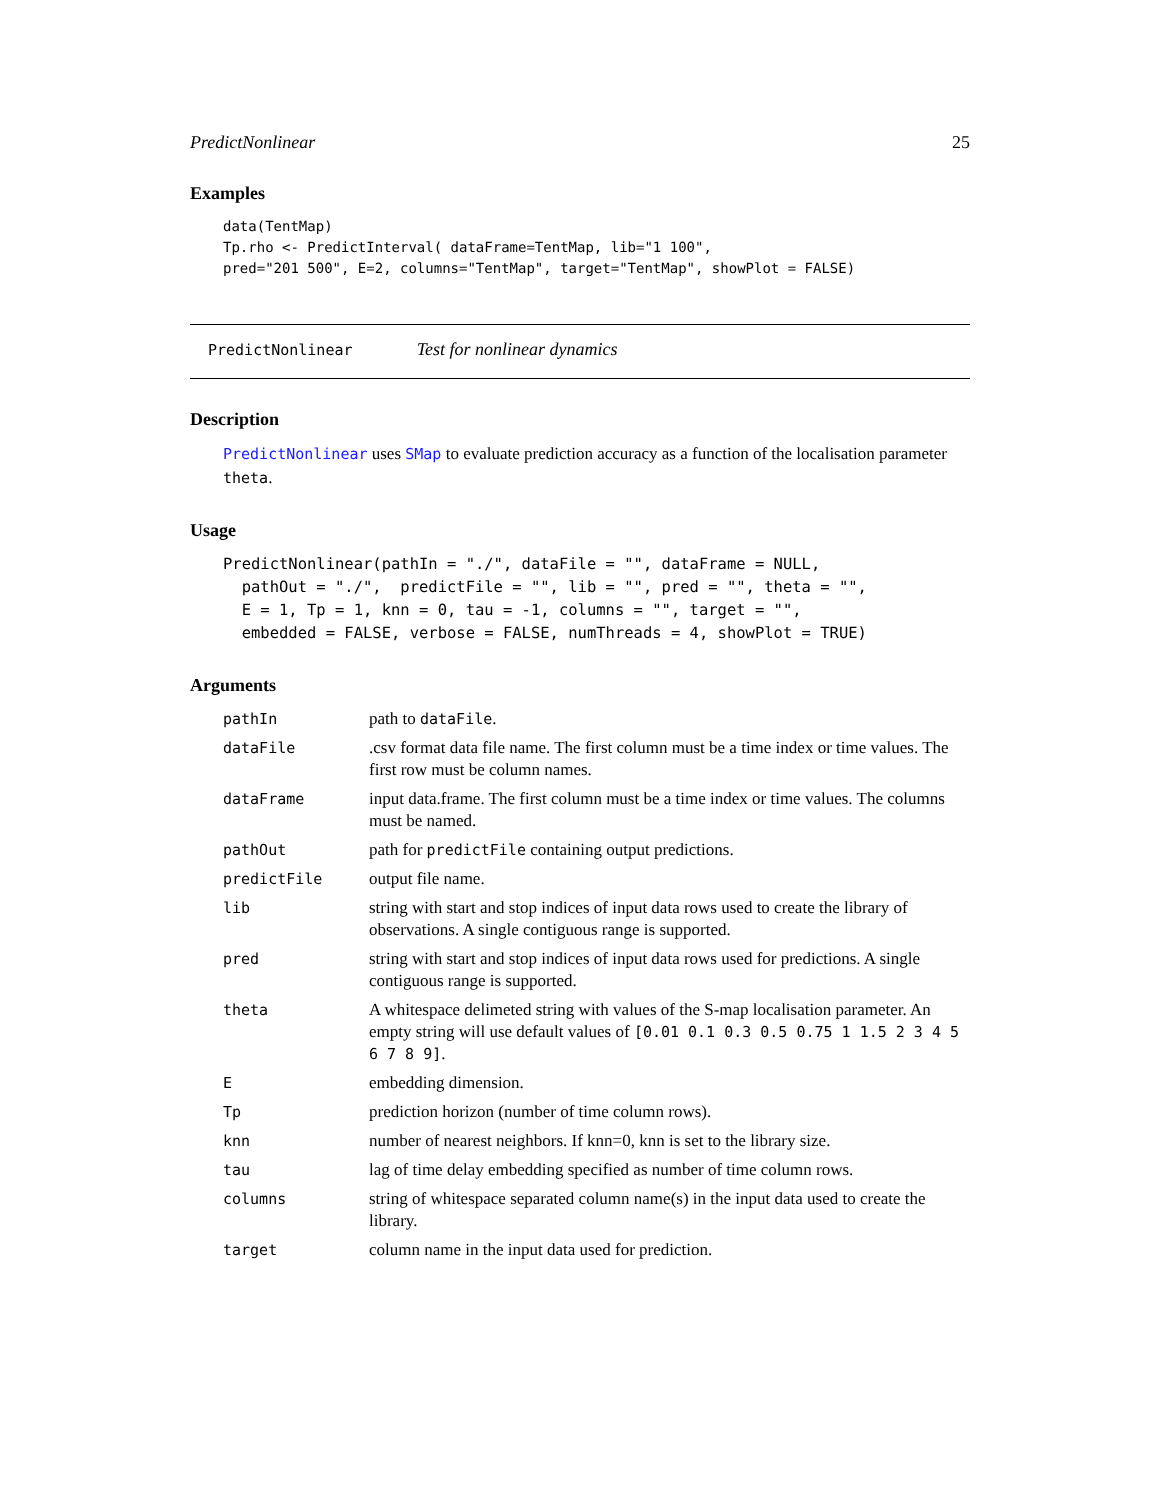PredictNonlinear 25
Examples
data(TentMap)
Tp.rho <- PredictInterval( dataFrame=TentMap, lib="1 100",
pred="201 500", E=2, columns="TentMap", target="TentMap", showPlot = FALSE)
PredictNonlinear Test for nonlinear dynamics
Description
PredictNonlinear uses SMap to evaluate prediction accuracy as a function of the localisation parameter theta.
Usage
PredictNonlinear(pathIn = "./", dataFile = "", dataFrame = NULL,
  pathOut = "./",  predictFile = "", lib = "", pred = "", theta = "",
  E = 1, Tp = 1, knn = 0, tau = -1, columns = "", target = "",
  embedded = FALSE, verbose = FALSE, numThreads = 4, showPlot = TRUE)
Arguments
| pathIn | path to dataFile . |
| dataFile | .csv format data file name. The first column must be a time index or time values. The first row must be column names. |
| dataFrame | input data.frame. The first column must be a time index or time values. The columns must be named. |
| pathOut | path for predictFile containing output predictions. |
| predictFile | output file name. |
| lib | string with start and stop indices of input data rows used to create the library of observations. A single contiguous range is supported. |
| pred | string with start and stop indices of input data rows used for predictions. A single contiguous range is supported. |
| theta | A whitespace delimeted string with values of the S-map localisation parameter. An empty string will use default values of [0.01 0.1 0.3 0.5 0.75 1 1.5 2 3 4 5 6 7 8 9] . |
| E | embedding dimension. |
| Tp | prediction horizon (number of time column rows). |
| knn | number of nearest neighbors. If knn=0, knn is set to the library size. |
| tau | lag of time delay embedding specified as number of time column rows. |
| columns | string of whitespace separated column name(s) in the input data used to create the library. |
| target | column name in the input data used for prediction. |